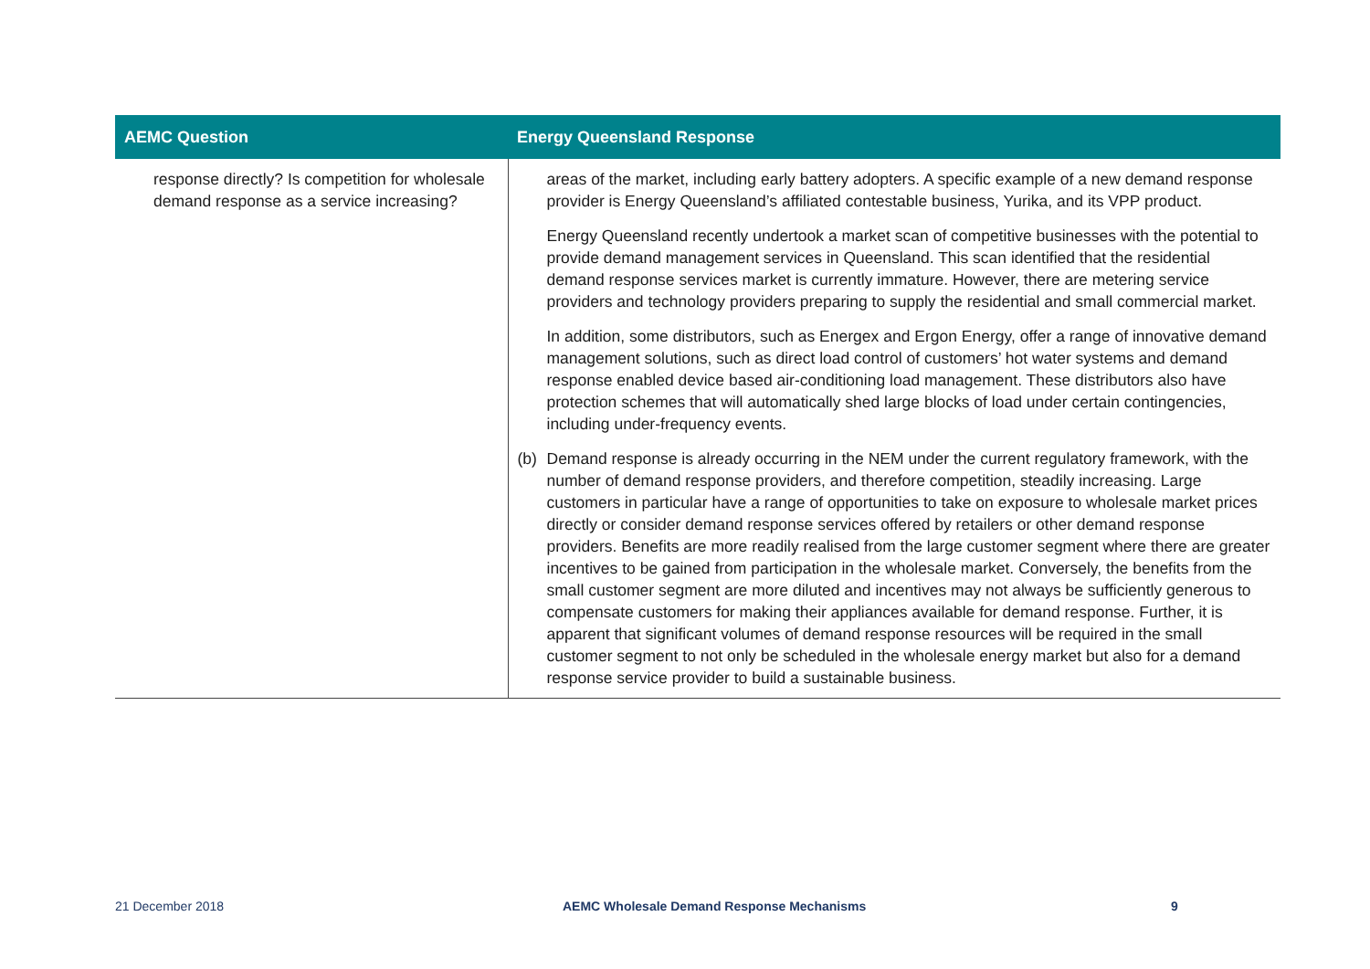| AEMC Question | Energy Queensland Response |
| --- | --- |
| response directly? Is competition for wholesale demand response as a service increasing? | areas of the market, including early battery adopters. A specific example of a new demand response provider is Energy Queensland’s affiliated contestable business, Yurika, and its VPP product. Energy Queensland recently undertook a market scan of competitive businesses with the potential to provide demand management services in Queensland. This scan identified that the residential demand response services market is currently immature. However, there are metering service providers and technology providers preparing to supply the residential and small commercial market. In addition, some distributors, such as Energex and Ergon Energy, offer a range of innovative demand management solutions, such as direct load control of customers’ hot water systems and demand response enabled device based air-conditioning load management. These distributors also have protection schemes that will automatically shed large blocks of load under certain contingencies, including under-frequency events. (b) Demand response is already occurring in the NEM under the current regulatory framework, with the number of demand response providers, and therefore competition, steadily increasing. Large customers in particular have a range of opportunities to take on exposure to wholesale market prices directly or consider demand response services offered by retailers or other demand response providers. Benefits are more readily realised from the large customer segment where there are greater incentives to be gained from participation in the wholesale market. Conversely, the benefits from the small customer segment are more diluted and incentives may not always be sufficiently generous to compensate customers for making their appliances available for demand response. Further, it is apparent that significant volumes of demand response resources will be required in the small customer segment to not only be scheduled in the wholesale energy market but also for a demand response service provider to build a sustainable business. |
21 December 2018
AEMC Wholesale Demand Response Mechanisms
9